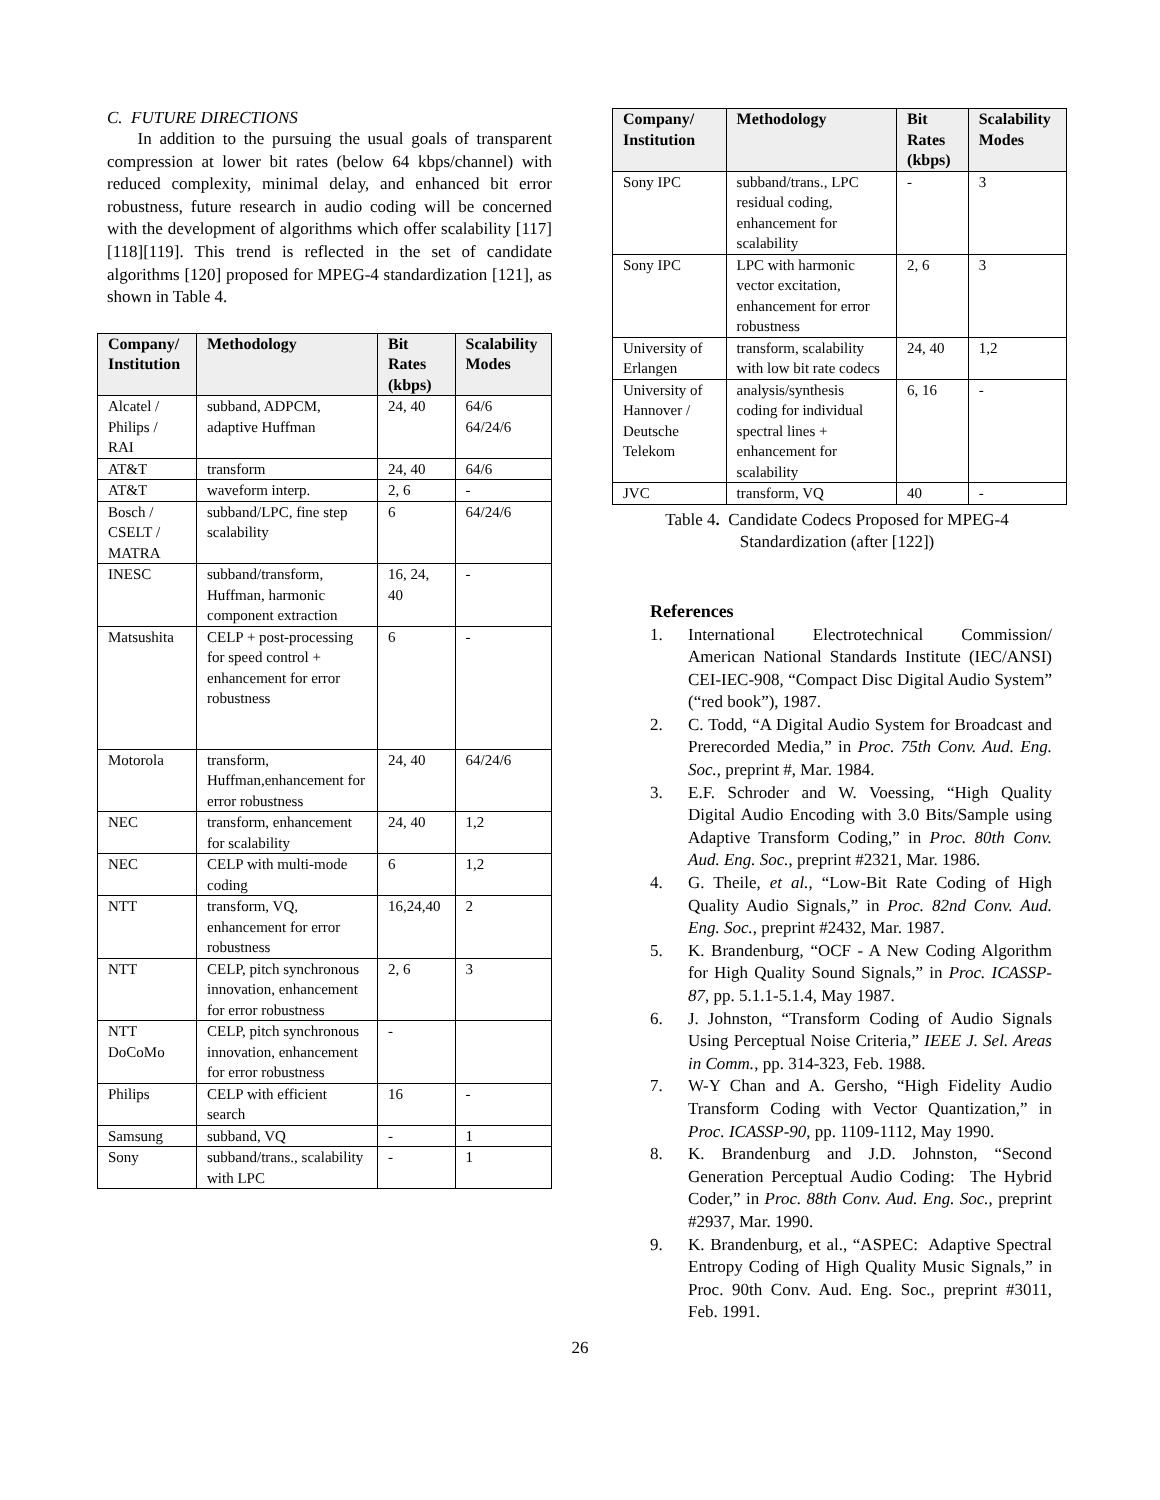C. FUTURE DIRECTIONS
In addition to the pursuing the usual goals of transparent compression at lower bit rates (below 64 kbps/channel) with reduced complexity, minimal delay, and enhanced bit error robustness, future research in audio coding will be concerned with the development of algorithms which offer scalability [117][118][119]. This trend is reflected in the set of candidate algorithms [120] proposed for MPEG-4 standardization [121], as shown in Table 4.
| Company/ Institution | Methodology | Bit Rates (kbps) | Scalability Modes |
| --- | --- | --- | --- |
| Alcatel / Philips / RAI | subband, ADPCM, adaptive Huffman | 24, 40 | 64/6 64/24/6 |
| AT&T | transform | 24, 40 | 64/6 |
| AT&T | waveform interp. | 2, 6 | - |
| Bosch / CSELT / MATRA | subband/LPC, fine step scalability | 6 | 64/24/6 |
| INESC | subband/transform, Huffman, harmonic component extraction | 16, 24, 40 | - |
| Matsushita | CELP + post-processing for speed control + enhancement for error robustness | 6 | - |
| Motorola | transform, Huffman,enhancement for error robustness | 24, 40 | 64/24/6 |
| NEC | transform, enhancement for scalability | 24, 40 | 1,2 |
| NEC | CELP with multi-mode coding | 6 | 1,2 |
| NTT | transform, VQ, enhancement for error robustness | 16,24,40 | 2 |
| NTT | CELP, pitch synchronous innovation, enhancement for error robustness | 2, 6 | 3 |
| NTT DoCoMo | CELP, pitch synchronous innovation, enhancement for error robustness | - | |
| Philips | CELP with efficient search | 16 | - |
| Samsung | subband, VQ | - | 1 |
| Sony | subband/trans., scalability with LPC | - | 1 |
| Company/ Institution | Methodology | Bit Rates (kbps) | Scalability Modes |
| --- | --- | --- | --- |
| Sony IPC | subband/trans., LPC residual coding, enhancement for scalability | - | 3 |
| Sony IPC | LPC with harmonic vector excitation, enhancement for error robustness | 2, 6 | 3 |
| University of Erlangen | transform, scalability with low bit rate codecs | 24, 40 | 1,2 |
| University of Hannover / Deutsche Telekom | analysis/synthesis coding for individual spectral lines + enhancement for scalability | 6, 16 | - |
| JVC | transform, VQ | 40 | - |
Table 4. Candidate Codecs Proposed for MPEG-4
Standardization (after [122])
References
1. International Electrotechnical Commission/ American National Standards Institute (IEC/ANSI) CEI-IEC-908, “Compact Disc Digital Audio System” (“red book”), 1987.
2. C. Todd, “A Digital Audio System for Broadcast and Prerecorded Media,” in Proc. 75th Conv. Aud. Eng. Soc., preprint #, Mar. 1984.
3. E.F. Schroder and W. Voessing, “High Quality Digital Audio Encoding with 3.0 Bits/Sample using Adaptive Transform Coding,” in Proc. 80th Conv. Aud. Eng. Soc., preprint #2321, Mar. 1986.
4. G. Theile, et al., “Low-Bit Rate Coding of High Quality Audio Signals,” in Proc. 82nd Conv. Aud. Eng. Soc., preprint #2432, Mar. 1987.
5. K. Brandenburg, “OCF - A New Coding Algorithm for High Quality Sound Signals,” in Proc. ICASSP-87, pp. 5.1.1-5.1.4, May 1987.
6. J. Johnston, “Transform Coding of Audio Signals Using Perceptual Noise Criteria,” IEEE J. Sel. Areas in Comm., pp. 314-323, Feb. 1988.
7. W-Y Chan and A. Gersho, “High Fidelity Audio Transform Coding with Vector Quantization,” in Proc. ICASSP-90, pp. 1109-1112, May 1990.
8. K. Brandenburg and J.D. Johnston, “Second Generation Perceptual Audio Coding: The Hybrid Coder,” in Proc. 88th Conv. Aud. Eng. Soc., preprint #2937, Mar. 1990.
9. K. Brandenburg, et al., “ASPEC: Adaptive Spectral Entropy Coding of High Quality Music Signals,” in Proc. 90th Conv. Aud. Eng. Soc., preprint #3011, Feb. 1991.
26